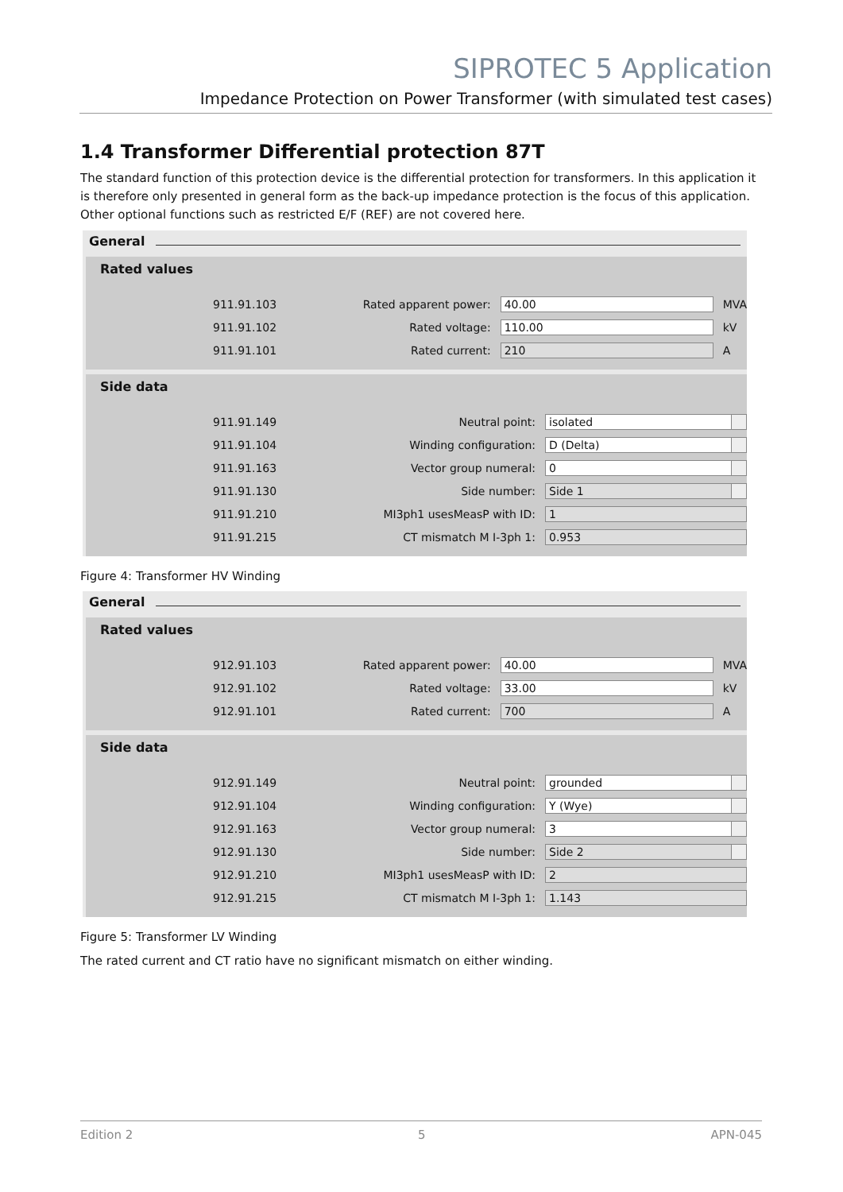SIPROTEC 5 Application
Impedance Protection on Power Transformer (with simulated test cases)
1.4 Transformer Differential protection 87T
The standard function of this protection device is the differential protection for transformers. In this application it is therefore only presented in general form as the back-up impedance protection is the focus of this application. Other optional functions such as restricted E/F (REF) are not covered here.
General
Rated values
| 911.91.103 | Rated apparent power: | 40.00 | MVA |
| 911.91.102 | Rated voltage: | 110.00 | kV |
| 911.91.101 | Rated current: | 210 | A |
Side data
| 911.91.149 | Neutral point: | isolated |
| 911.91.104 | Winding configuration: | D (Delta) |
| 911.91.163 | Vector group numeral: | 0 |
| 911.91.130 | Side number: | Side 1 |
| 911.91.210 | MI3ph1 usesMeasP with ID: | 1 |
| 911.91.215 | CT mismatch M I-3ph 1: | 0.953 |
Figure 4: Transformer HV Winding
General
Rated values
| 912.91.103 | Rated apparent power: | 40.00 | MVA |
| 912.91.102 | Rated voltage: | 33.00 | kV |
| 912.91.101 | Rated current: | 700 | A |
Side data
| 912.91.149 | Neutral point: | grounded |
| 912.91.104 | Winding configuration: | Y (Wye) |
| 912.91.163 | Vector group numeral: | 3 |
| 912.91.130 | Side number: | Side 2 |
| 912.91.210 | MI3ph1 usesMeasP with ID: | 2 |
| 912.91.215 | CT mismatch M I-3ph 1: | 1.143 |
Figure 5: Transformer LV Winding
The rated current and CT ratio have no significant mismatch on either winding.
Edition 2 5 APN-045